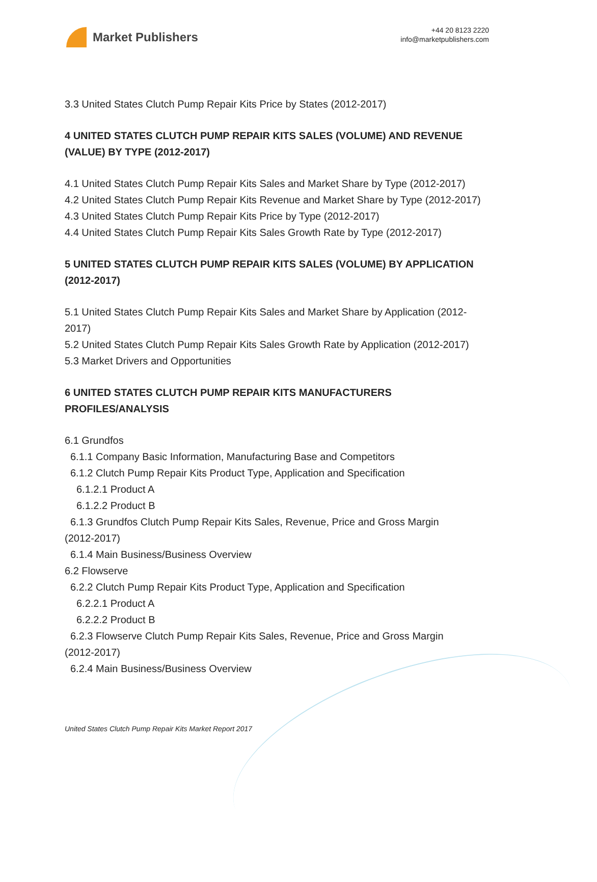Market Publishers
+44 20 8123 2220
info@marketpublishers.com
3.3 United States Clutch Pump Repair Kits Price by States (2012-2017)
4 UNITED STATES CLUTCH PUMP REPAIR KITS SALES (VOLUME) AND REVENUE (VALUE) BY TYPE (2012-2017)
4.1 United States Clutch Pump Repair Kits Sales and Market Share by Type (2012-2017)
4.2 United States Clutch Pump Repair Kits Revenue and Market Share by Type (2012-2017)
4.3 United States Clutch Pump Repair Kits Price by Type (2012-2017)
4.4 United States Clutch Pump Repair Kits Sales Growth Rate by Type (2012-2017)
5 UNITED STATES CLUTCH PUMP REPAIR KITS SALES (VOLUME) BY APPLICATION (2012-2017)
5.1 United States Clutch Pump Repair Kits Sales and Market Share by Application (2012-2017)
5.2 United States Clutch Pump Repair Kits Sales Growth Rate by Application (2012-2017)
5.3 Market Drivers and Opportunities
6 UNITED STATES CLUTCH PUMP REPAIR KITS MANUFACTURERS PROFILES/ANALYSIS
6.1 Grundfos
6.1.1 Company Basic Information, Manufacturing Base and Competitors
6.1.2 Clutch Pump Repair Kits Product Type, Application and Specification
6.1.2.1 Product A
6.1.2.2 Product B
6.1.3 Grundfos Clutch Pump Repair Kits Sales, Revenue, Price and Gross Margin
(2012-2017)
6.1.4 Main Business/Business Overview
6.2 Flowserve
6.2.2 Clutch Pump Repair Kits Product Type, Application and Specification
6.2.2.1 Product A
6.2.2.2 Product B
6.2.3 Flowserve Clutch Pump Repair Kits Sales, Revenue, Price and Gross Margin
(2012-2017)
6.2.4 Main Business/Business Overview
United States Clutch Pump Repair Kits Market Report 2017